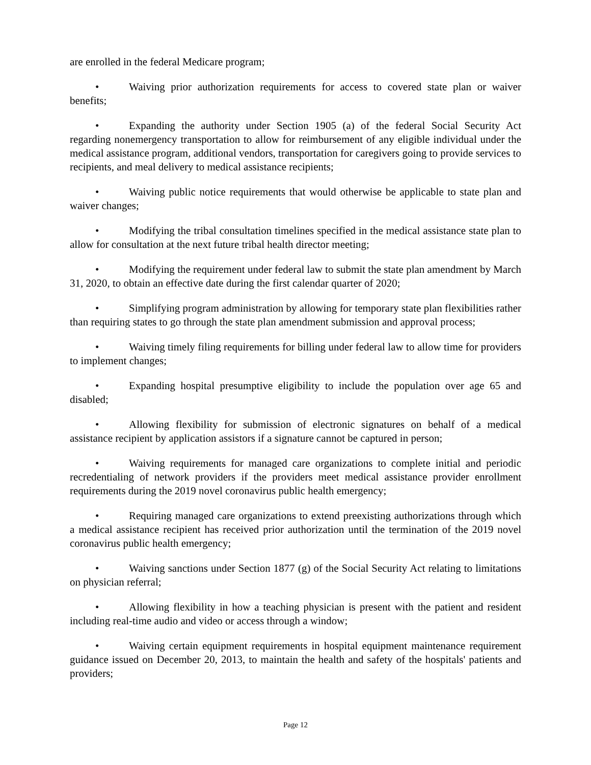are enrolled in the federal Medicare program;
• Waiving prior authorization requirements for access to covered state plan or waiver benefits;
• Expanding the authority under Section 1905 (a) of the federal Social Security Act regarding nonemergency transportation to allow for reimbursement of any eligible individual under the medical assistance program, additional vendors, transportation for caregivers going to provide services to recipients, and meal delivery to medical assistance recipients;
• Waiving public notice requirements that would otherwise be applicable to state plan and waiver changes;
• Modifying the tribal consultation timelines specified in the medical assistance state plan to allow for consultation at the next future tribal health director meeting;
• Modifying the requirement under federal law to submit the state plan amendment by March 31, 2020, to obtain an effective date during the first calendar quarter of 2020;
• Simplifying program administration by allowing for temporary state plan flexibilities rather than requiring states to go through the state plan amendment submission and approval process;
• Waiving timely filing requirements for billing under federal law to allow time for providers to implement changes;
• Expanding hospital presumptive eligibility to include the population over age 65 and disabled;
• Allowing flexibility for submission of electronic signatures on behalf of a medical assistance recipient by application assistors if a signature cannot be captured in person;
• Waiving requirements for managed care organizations to complete initial and periodic recredentialing of network providers if the providers meet medical assistance provider enrollment requirements during the 2019 novel coronavirus public health emergency;
• Requiring managed care organizations to extend preexisting authorizations through which a medical assistance recipient has received prior authorization until the termination of the 2019 novel coronavirus public health emergency;
• Waiving sanctions under Section 1877 (g) of the Social Security Act relating to limitations on physician referral;
• Allowing flexibility in how a teaching physician is present with the patient and resident including real-time audio and video or access through a window;
• Waiving certain equipment requirements in hospital equipment maintenance requirement guidance issued on December 20, 2013, to maintain the health and safety of the hospitals' patients and providers;
Page 12